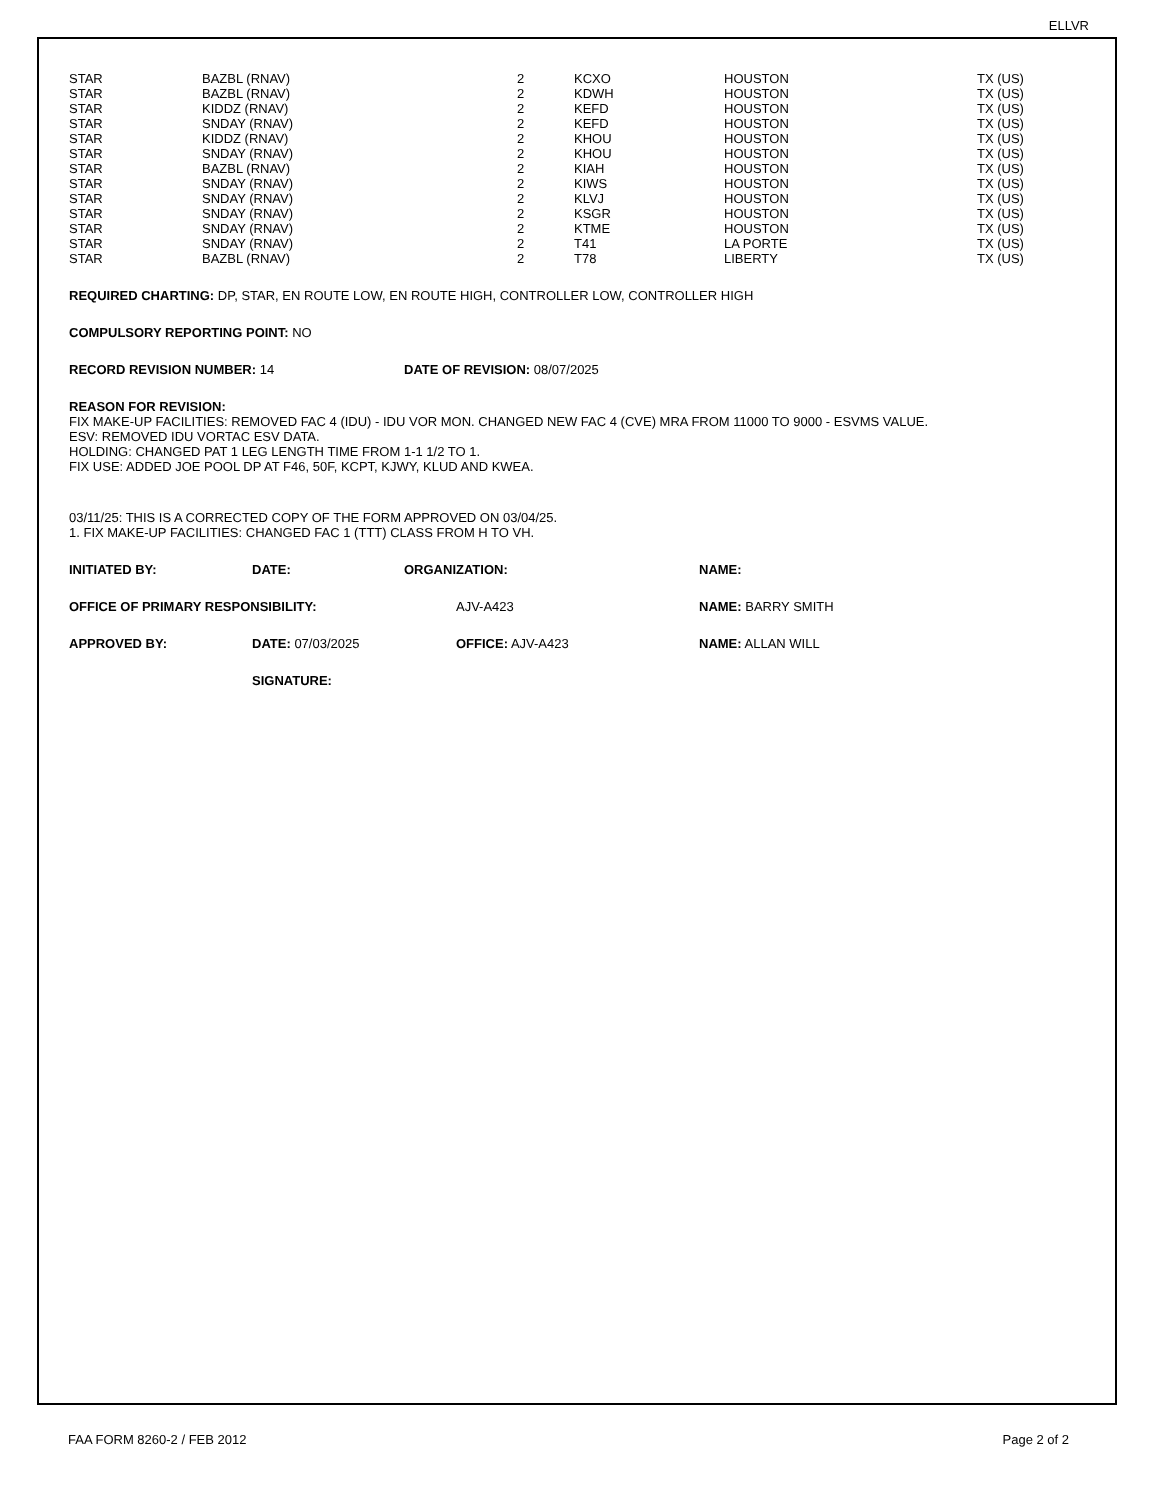ELLVR
| STAR | BAZBL (RNAV) | 2 | KCXO | HOUSTON | TX (US) |
| STAR | BAZBL (RNAV) | 2 | KDWH | HOUSTON | TX (US) |
| STAR | KIDDZ (RNAV) | 2 | KEFD | HOUSTON | TX (US) |
| STAR | SNDAY (RNAV) | 2 | KEFD | HOUSTON | TX (US) |
| STAR | KIDDZ (RNAV) | 2 | KHOU | HOUSTON | TX (US) |
| STAR | SNDAY (RNAV) | 2 | KHOU | HOUSTON | TX (US) |
| STAR | BAZBL (RNAV) | 2 | KIAH | HOUSTON | TX (US) |
| STAR | SNDAY (RNAV) | 2 | KIWS | HOUSTON | TX (US) |
| STAR | SNDAY (RNAV) | 2 | KLVJ | HOUSTON | TX (US) |
| STAR | SNDAY (RNAV) | 2 | KSGR | HOUSTON | TX (US) |
| STAR | SNDAY (RNAV) | 2 | KTME | HOUSTON | TX (US) |
| STAR | SNDAY (RNAV) | 2 | T41 | LA PORTE | TX (US) |
| STAR | BAZBL (RNAV) | 2 | T78 | LIBERTY | TX (US) |
REQUIRED CHARTING: DP, STAR, EN ROUTE LOW, EN ROUTE HIGH, CONTROLLER LOW, CONTROLLER HIGH
COMPULSORY REPORTING POINT: NO
RECORD REVISION NUMBER: 14 DATE OF REVISION: 08/07/2025
REASON FOR REVISION:
FIX MAKE-UP FACILITIES: REMOVED FAC 4 (IDU) - IDU VOR MON. CHANGED NEW FAC 4 (CVE) MRA FROM 11000 TO 9000 - ESVMS VALUE.
ESV: REMOVED IDU VORTAC ESV DATA.
HOLDING: CHANGED PAT 1 LEG LENGTH TIME FROM 1-1 1/2 TO 1.
FIX USE: ADDED JOE POOL DP AT F46, 50F, KCPT, KJWY, KLUD AND KWEA.
03/11/25: THIS IS A CORRECTED COPY OF THE FORM APPROVED ON 03/04/25.
1. FIX MAKE-UP FACILITIES: CHANGED FAC 1 (TTT) CLASS FROM H TO VH.
INITIATED BY: DATE: ORGANIZATION: NAME:
OFFICE OF PRIMARY RESPONSIBILITY: AJV-A423 NAME: BARRY SMITH
APPROVED BY: DATE: 07/03/2025 OFFICE: AJV-A423 NAME: ALLAN WILL
SIGNATURE:
FAA FORM 8260-2 / FEB 2012 Page 2 of 2